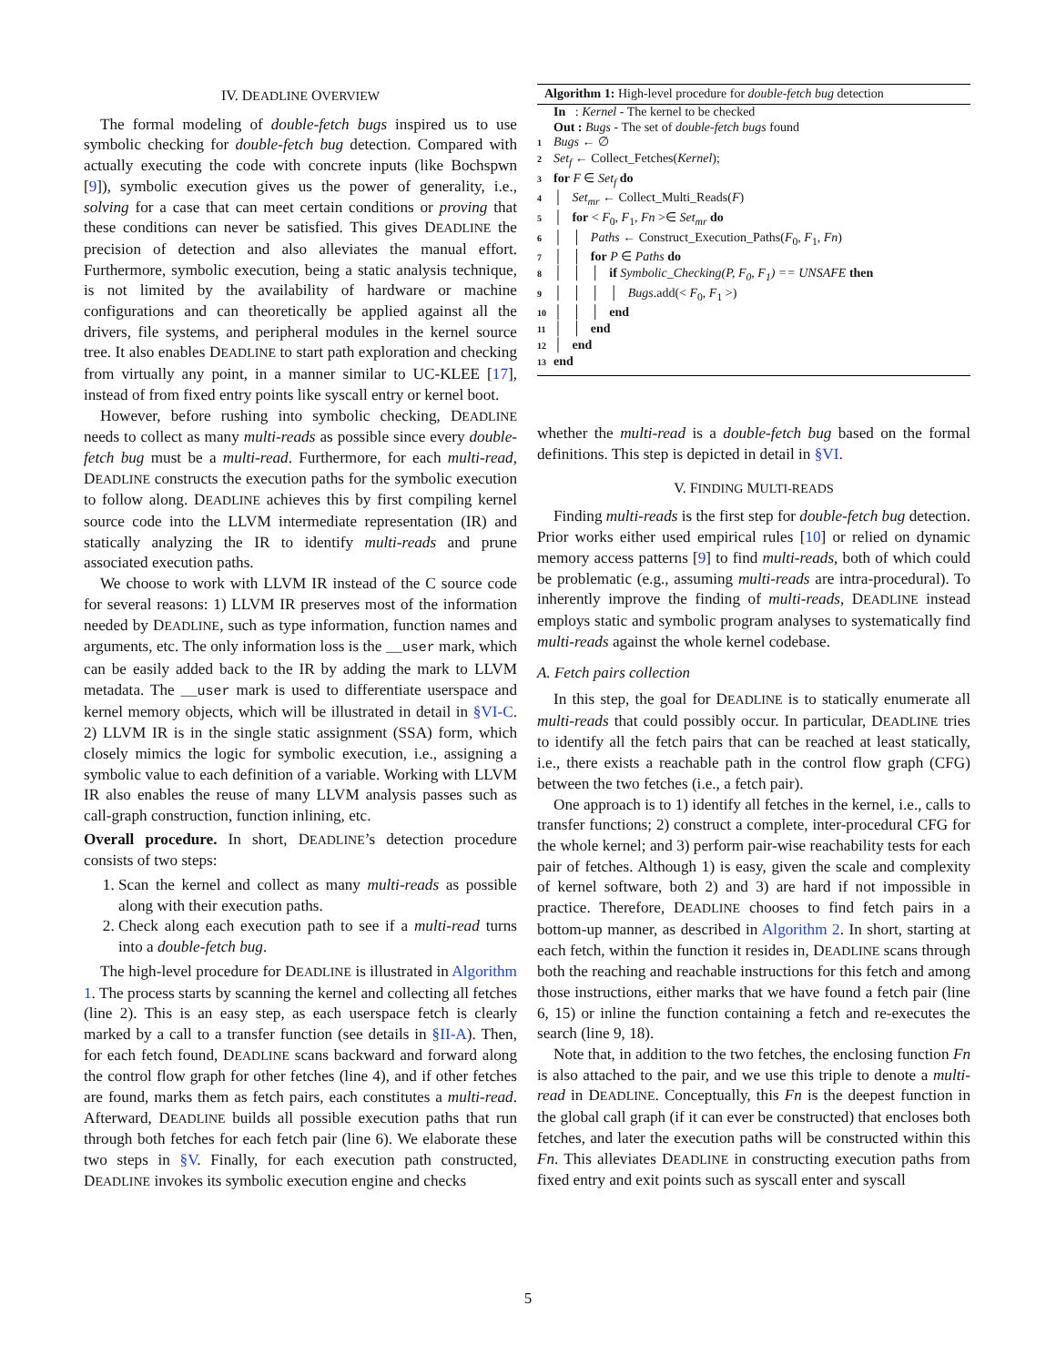IV. DEADLINE OVERVIEW
The formal modeling of double-fetch bugs inspired us to use symbolic checking for double-fetch bug detection. Compared with actually executing the code with concrete inputs (like Bochspwn [9]), symbolic execution gives us the power of generality, i.e., solving for a case that can meet certain conditions or proving that these conditions can never be satisfied. This gives DEADLINE the precision of detection and also alleviates the manual effort. Furthermore, symbolic execution, being a static analysis technique, is not limited by the availability of hardware or machine configurations and can theoretically be applied against all the drivers, file systems, and peripheral modules in the kernel source tree. It also enables DEADLINE to start path exploration and checking from virtually any point, in a manner similar to UC-KLEE [17], instead of from fixed entry points like syscall entry or kernel boot.
However, before rushing into symbolic checking, DEADLINE needs to collect as many multi-reads as possible since every double-fetch bug must be a multi-read. Furthermore, for each multi-read, DEADLINE constructs the execution paths for the symbolic execution to follow along. DEADLINE achieves this by first compiling kernel source code into the LLVM intermediate representation (IR) and statically analyzing the IR to identify multi-reads and prune associated execution paths.
We choose to work with LLVM IR instead of the C source code for several reasons: 1) LLVM IR preserves most of the information needed by DEADLINE, such as type information, function names and arguments, etc. The only information loss is the __user mark, which can be easily added back to the IR by adding the mark to LLVM metadata. The __user mark is used to differentiate userspace and kernel memory objects, which will be illustrated in detail in §VI-C. 2) LLVM IR is in the single static assignment (SSA) form, which closely mimics the logic for symbolic execution, i.e., assigning a symbolic value to each definition of a variable. Working with LLVM IR also enables the reuse of many LLVM analysis passes such as call-graph construction, function inlining, etc.
Overall procedure. In short, DEADLINE’s detection procedure consists of two steps:
1. Scan the kernel and collect as many multi-reads as possible along with their execution paths.
2. Check along each execution path to see if a multi-read turns into a double-fetch bug.
The high-level procedure for DEADLINE is illustrated in Algorithm 1. The process starts by scanning the kernel and collecting all fetches (line 2). This is an easy step, as each userspace fetch is clearly marked by a call to a transfer function (see details in §II-A). Then, for each fetch found, DEADLINE scans backward and forward along the control flow graph for other fetches (line 4), and if other fetches are found, marks them as fetch pairs, each constitutes a multi-read. Afterward, DEADLINE builds all possible execution paths that run through both fetches for each fetch pair (line 6). We elaborate these two steps in §V. Finally, for each execution path constructed, DEADLINE invokes its symbolic execution engine and checks
Algorithm 1: High-level procedure for double-fetch bug detection
In : Kernel - The kernel to be checked
Out : Bugs - The set of double-fetch bugs found
1 Bugs ← ∅
2 Set<sub>f</sub> ← Collect_Fetches(Kernel);
3 for F ∈ Set<sub>f</sub> do
4 │ Set<sub>mr</sub> ← Collect_Multi_Reads(F)
5 │ for < F<sub>0</sub>, F<sub>1</sub>, Fn >∈ Set<sub>mr</sub> do
6 │ │ Paths ← Construct_Execution_Paths(F<sub>0</sub>, F<sub>1</sub>, Fn)
7 │ │ for P ∈ Paths do
8 │ │ │ if Symbolic_Checking(P, F<sub>0</sub>, F<sub>1</sub>) == UNSAFE then
9 │ │ │ │ Bugs.add(< F<sub>0</sub>, F<sub>1</sub> >)
10 │ │ │ end
11 │ │ end
12 │ end
13 end
whether the multi-read is a double-fetch bug based on the formal definitions. This step is depicted in detail in §VI.
V. FINDING MULTI-READS
Finding multi-reads is the first step for double-fetch bug detection. Prior works either used empirical rules [10] or relied on dynamic memory access patterns [9] to find multi-reads, both of which could be problematic (e.g., assuming multi-reads are intra-procedural). To inherently improve the finding of multi-reads, DEADLINE instead employs static and symbolic program analyses to systematically find multi-reads against the whole kernel codebase.
A. Fetch pairs collection
In this step, the goal for DEADLINE is to statically enumerate all multi-reads that could possibly occur. In particular, DEADLINE tries to identify all the fetch pairs that can be reached at least statically, i.e., there exists a reachable path in the control flow graph (CFG) between the two fetches (i.e., a fetch pair).
One approach is to 1) identify all fetches in the kernel, i.e., calls to transfer functions; 2) construct a complete, inter-procedural CFG for the whole kernel; and 3) perform pair-wise reachability tests for each pair of fetches. Although 1) is easy, given the scale and complexity of kernel software, both 2) and 3) are hard if not impossible in practice. Therefore, DEADLINE chooses to find fetch pairs in a bottom-up manner, as described in Algorithm 2. In short, starting at each fetch, within the function it resides in, DEADLINE scans through both the reaching and reachable instructions for this fetch and among those instructions, either marks that we have found a fetch pair (line 6, 15) or inline the function containing a fetch and re-executes the search (line 9, 18).
Note that, in addition to the two fetches, the enclosing function Fn is also attached to the pair, and we use this triple to denote a multi-read in DEADLINE. Conceptually, this Fn is the deepest function in the global call graph (if it can ever be constructed) that encloses both fetches, and later the execution paths will be constructed within this Fn. This alleviates DEADLINE in constructing execution paths from fixed entry and exit points such as syscall enter and syscall
5